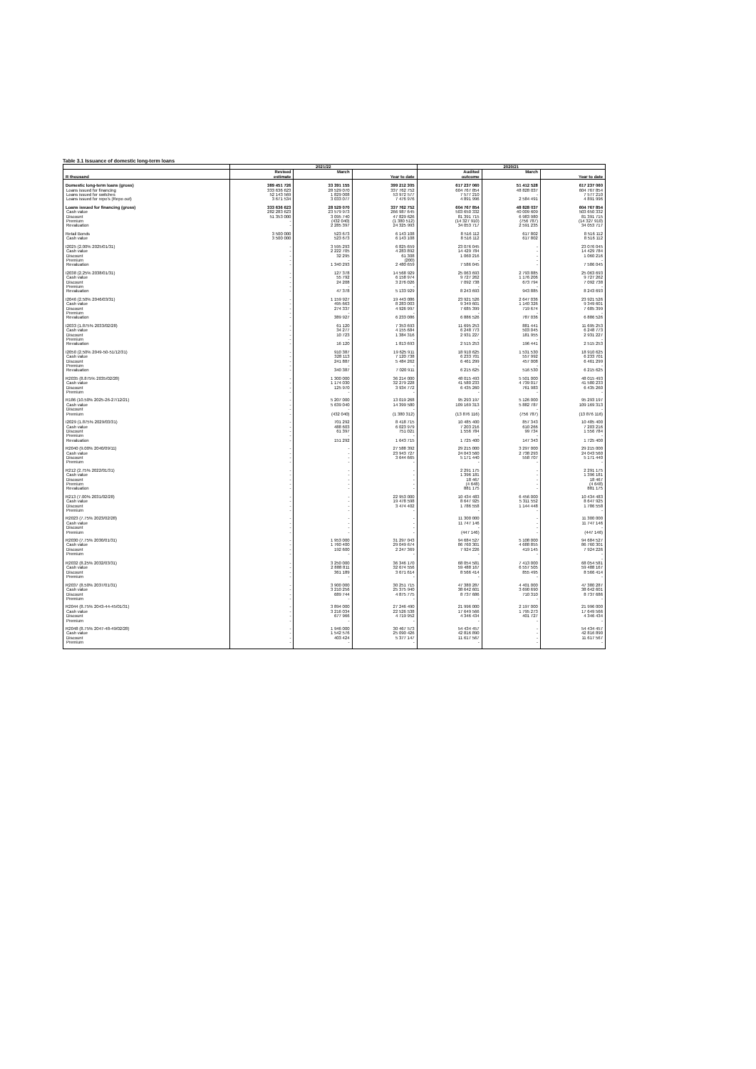Table 3.1 Issuance of domestic long-term loans
| | 2021/22 | | | 2020/21 | | |
| --- | --- | --- | --- | --- | --- | --- |
| | Revised | March | | Audited | March | |
| R thousand | estimate | | Year to date | outcome | | Year to date |
| Domestic long-term loans (gross) | 389 451 726 | 33 391 155 | 399 212 305 | 617 237 060 | 51 412 528 | 617 237 060 |
| Loans issued for financing | 333 636 623 | 28 529 070 | 337 762 752 | 604 767 854 | 48 828 037 | 604 767 854 |
| Loans issued for switches | 52 143 569 | 1 829 008 | 53 972 577 | 7 577 210 | - | 7 577 210 |
| Loans issued for repo's (Repo out) | 3 671 534 | 3 033 077 | 7 476 976 | 4 891 996 | 2 584 491 | 4 891 996 |
| Loans issued for financing (gross) | 333 636 623 | 28 529 070 | 337 762 752 | 604 767 854 | 48 828 037 | 604 767 854 |
| Cash value | 282 283 623 | 23 579 973 | 266 987 645 | 503 650 332 | 40 009 609 | 503 650 332 |
| Discount | 51 353 000 | 3 095 740 | 47 829 626 | 81 391 715 | 6 983 980 | 81 391 715 |
| Premium | - | (432 040) | (1 380 512) | (14 327 910) | (756 787) | (14 327 910) |
| Revaluation | - | 2 285 397 | 24 325 993 | 34 053 717 | 2 591 235 | 34 053 717 |
| Retail Bonds | 3 500 000 | 523 673 | 6 143 108 | 8 516 112 | 617 802 | 8 516 112 |
| Cash value | 3 500 000 | 523 673 | 6 143 108 | 8 516 112 | 617 802 | 8 516 112 |
| I2025 (2.00% 2025/01/31) | - | 3 595 293 | 6 825 659 | 23 076 045 | - | 23 076 045 |
| Cash value | - | 2 222 705 | 4 283 892 | 14 429 784 | - | 14 429 784 |
| Discount | - | 32 295 | 61 308 | 1 060 216 | - | 1 060 216 |
| Premium | - | - | (200) | - | - | - |
| Revaluation | - | 1 340 293 | 2 480 659 | 7 586 045 | - | 7 586 045 |
| I2038 (2.25% 2038/01/31) | - | 127 378 | 14 568 929 | 25 063 693 | 2 793 885 | 25 063 693 |
| Cash value | - | 55 792 | 6 158 974 | 9 727 262 | 1 176 206 | 9 727 262 |
| Discount | - | 24 208 | 3 276 026 | 7 092 738 | 673 794 | 7 092 738 |
| Premium | - | - | - | - | - | - |
| Revaluation | - | 47 378 | 5 133 929 | 8 243 693 | 943 885 | 8 243 693 |
| I2046 (2.50% 2046/03/31) | - | 1 159 927 | 19 443 086 | 23 921 526 | 2 647 036 | 23 921 526 |
| Cash value | - | 495 663 | 8 283 003 | 9 349 601 | 1 140 326 | 9 349 601 |
| Discount | - | 274 337 | 4 926 997 | 7 685 399 | 719 674 | 7 685 399 |
| Premium | - | - | - | - | - | - |
| Revaluation | - | 389 927 | 6 233 086 | 6 886 526 | 787 036 | 6 886 526 |
| I2033 (1.875% 2033/02/28) | - | 61 120 | 7 353 693 | 11 695 253 | 881 441 | 11 695 253 |
| Cash value | - | 34 277 | 4 155 684 | 6 248 773 | 503 045 | 6 248 773 |
| Discount | - | 10 723 | 1 384 316 | 2 931 227 | 181 955 | 2 931 227 |
| Premium | - | - | - | - | - | - |
| Revaluation | - | 16 120 | 1 813 693 | 2 515 253 | 196 441 | 2 515 253 |
| I2050 (2.50% 2049-50-51/12/31) | - | 910 387 | 19 625 911 | 18 910 625 | 1 531 530 | 18 910 625 |
| Cash value | - | 328 113 | 7 120 738 | 6 233 701 | 557 992 | 6 233 701 |
| Discount | - | 241 887 | 5 484 262 | 6 461 299 | 457 008 | 6 461 299 |
| Premium | - | - | - | - | - | - |
| Revaluation | - | 340 387 | 7 020 911 | 6 215 625 | 516 530 | 6 215 625 |
| R2035 (8.875% 2035/02/28) | - | 1 300 000 | 36 214 000 | 48 015 493 | 5 501 000 | 48 015 493 |
| Cash value | - | 1 174 030 | 32 279 228 | 41 580 233 | 4 739 017 | 41 580 233 |
| Discount | - | 125 970 | 3 934 772 | 6 435 260 | 761 983 | 6 435 260 |
| Premium | - | - | - | - | - | - |
| R186 (10.50% 2025-26-27/12/21) | - | 5 207 000 | 13 019 268 | 95 293 197 | 5 126 000 | 95 293 197 |
| Cash value | - | 5 639 040 | 14 399 580 | 109 169 313 | 5 882 787 | 109 169 313 |
| Discount | - | - | - | - | - | - |
| Premium | - | (432 040) | (1 380 312) | (13 876 116) | (756 787) | (13 876 116) |
| I2029 (1.875% 2029/03/31) | - | 701 292 | 8 418 715 | 10 485 400 | 857 343 | 10 485 400 |
| Cash value | - | 488 603 | 6 023 979 | 7 203 216 | 610 266 | 7 203 216 |
| Discount | - | 61 397 | 751 021 | 1 556 784 | 99 734 | 1 556 784 |
| Premium | - | - | - | - | - | - |
| Revaluation | - | 151 292 | 1 643 715 | 1 725 400 | 147 343 | 1 725 400 |
| R2040 (9.00% 2040/09/11) | - | - | 27 588 392 | 29 215 000 | 3 297 000 | 29 215 000 |
| Cash value | - | - | 23 943 727 | 24 043 560 | 2 738 293 | 24 043 560 |
| Discount | - | - | 3 644 665 | 5 171 440 | 558 707 | 5 171 440 |
| Premium | - | - | - | - | - | - |
| R212 (2.75% 2022/01/31) | - | - | - | 2 291 175 | - | 2 291 175 |
| Cash value | - | - | - | 1 396 181 | - | 1 396 181 |
| Discount | - | - | - | 18 467 | - | 18 467 |
| Premium | - | - | - | (4 648) | - | (4 648) |
| Revaluation | - | - | - | 881 175 | - | 881 175 |
| R213 (7.00% 2031/02/28) | - | - | 22 953 000 | 10 434 483 | 6 456 000 | 10 434 483 |
| Cash value | - | - | 19 478 598 | 8 647 925 | 5 311 552 | 8 647 925 |
| Discount | - | - | 3 474 402 | 1 786 558 | 1 144 448 | 1 786 558 |
| Premium | - | - | - | - | - | - |
| R2023 (7.75% 2023/02/28) | - | - | - | 11 300 000 | - | 11 300 000 |
| Cash value | - | - | - | 11 747 146 | - | 11 747 146 |
| Discount | - | - | - | - | - | - |
| Premium | - | - | - | (447 146) | - | (447 146) |
| R2030 (7.75% 2030/01/31) | - | 1 953 000 | 31 297 043 | 94 684 527 | 5 108 000 | 94 684 527 |
| Cash value | - | 1 760 400 | 29 049 674 | 86 760 301 | 4 688 855 | 86 760 301 |
| Discount | - | 192 600 | 2 247 369 | 7 924 226 | 419 145 | 7 924 226 |
| Premium | - | - | - | - | - | - |
| | | | | | | - |
| R2032 (8.25% 2032/03/31) | - | 3 250 000 | 36 346 170 | 68 054 581 | 7 413 000 | 68 054 581 |
| Cash value | - | 2 888 811 | 32 674 556 | 59 488 167 | 6 557 505 | 59 488 167 |
| Discount | - | 361 189 | 3 671 614 | 8 566 414 | 855 495 | 8 566 414 |
| Premium | - | - | - | - | - | - |
| R2037 (8.50% 2037/01/31) | - | 3 900 000 | 30 251 715 | 47 380 287 | 4 401 000 | 47 380 287 |
| Cash value | - | 3 210 256 | 25 375 940 | 38 642 601 | 3 690 690 | 38 642 601 |
| Discount | - | 689 744 | 4 875 775 | 8 737 686 | 710 310 | 8 737 686 |
| Premium | - | - | - | - | - | - |
| R2044 (8.75% 2043-44-45/01/31) | - | 3 894 000 | 27 246 490 | 21 996 000 | 2 197 000 | 21 996 000 |
| Cash value | - | 3 216 034 | 22 526 538 | 17 649 566 | 1 795 273 | 17 649 566 |
| Discount | - | 677 966 | 4 719 952 | 4 346 434 | 401 727 | 4 346 434 |
| Premium | - | - | - | - | - | - |
| R2048 (8.75% 2047-48-49/02/28) | - | 1 946 000 | 30 467 573 | 54 434 457 | - | 54 434 457 |
| Cash value | - | 1 542 576 | 25 090 426 | 42 816 890 | - | 42 816 890 |
| Discount | - | 403 424 | 5 377 147 | 11 617 567 | - | 11 617 567 |
| Premium | - | - | - | - | - | - |